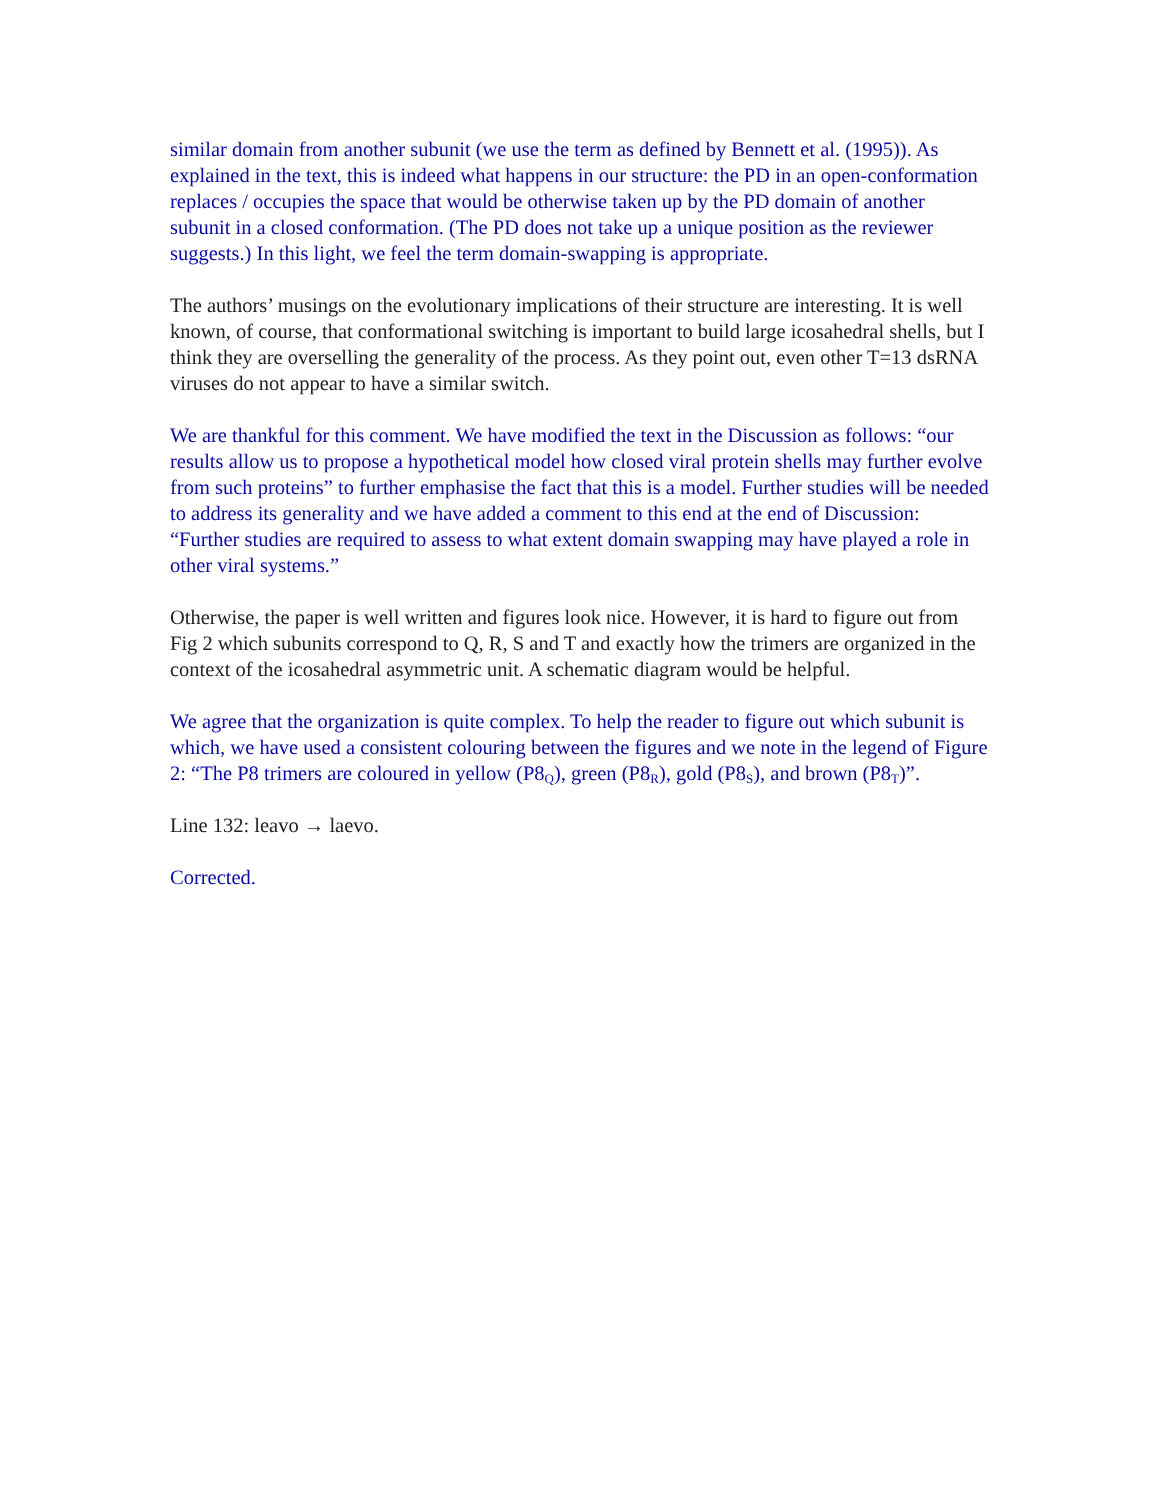similar domain from another subunit (we use the term as defined by Bennett et al. (1995)). As explained in the text, this is indeed what happens in our structure: the PD in an open-conformation replaces / occupies the space that would be otherwise taken up by the PD domain of another subunit in a closed conformation. (The PD does not take up a unique position as the reviewer suggests.) In this light, we feel the term domain-swapping is appropriate.
The authors’ musings on the evolutionary implications of their structure are interesting. It is well known, of course, that conformational switching is important to build large icosahedral shells, but I think they are overselling the generality of the process. As they point out, even other T=13 dsRNA viruses do not appear to have a similar switch.
We are thankful for this comment. We have modified the text in the Discussion as follows: “our results allow us to propose a hypothetical model how closed viral protein shells may further evolve from such proteins” to further emphasise the fact that this is a model. Further studies will be needed to address its generality and we have added a comment to this end at the end of Discussion: “Further studies are required to assess to what extent domain swapping may have played a role in other viral systems.”
Otherwise, the paper is well written and figures look nice. However, it is hard to figure out from Fig 2 which subunits correspond to Q, R, S and T and exactly how the trimers are organized in the context of the icosahedral asymmetric unit. A schematic diagram would be helpful.
We agree that the organization is quite complex. To help the reader to figure out which subunit is which, we have used a consistent colouring between the figures and we note in the legend of Figure 2: “The P8 trimers are coloured in yellow (P8<sub>Q</sub>), green (P8<sub>R</sub>), gold (P8<sub>S</sub>), and brown (P8<sub>T</sub>)”.
Line 132: leavo → laevo.
Corrected.